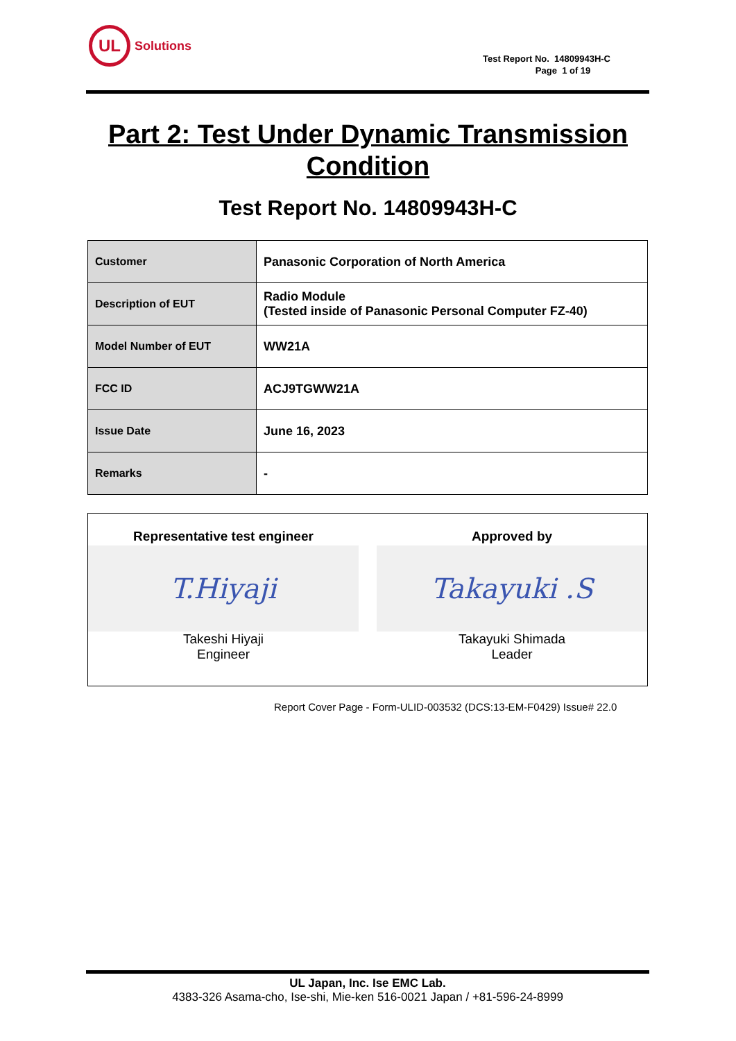UL
Solutions
Test Report No. 14809943H-C
Page 1 of 19
Part 2: Test Under Dynamic Transmission
Condition
Test Report No. 14809943H-C
| Customer | Panasonic Corporation of North America |
| Description of EUT | Radio Module (Tested inside of Panasonic Personal Computer FZ-40) |
| Model Number of EUT | WW21A |
| FCC ID | ACJ9TGWW21A |
| Issue Date | June 16, 2023 |
| Remarks | - |
Representative test engineer
T.Hiyaji
Takeshi Hiyaji
Engineer
Approved by
Takayuki .S
Takayuki Shimada
Leader
Report Cover Page - Form-ULID-003532 (DCS:13-EM-F0429) Issue# 22.0
UL Japan, Inc. Ise EMC Lab.
4383-326 Asama-cho, Ise-shi, Mie-ken 516-0021 Japan / +81-596-24-8999